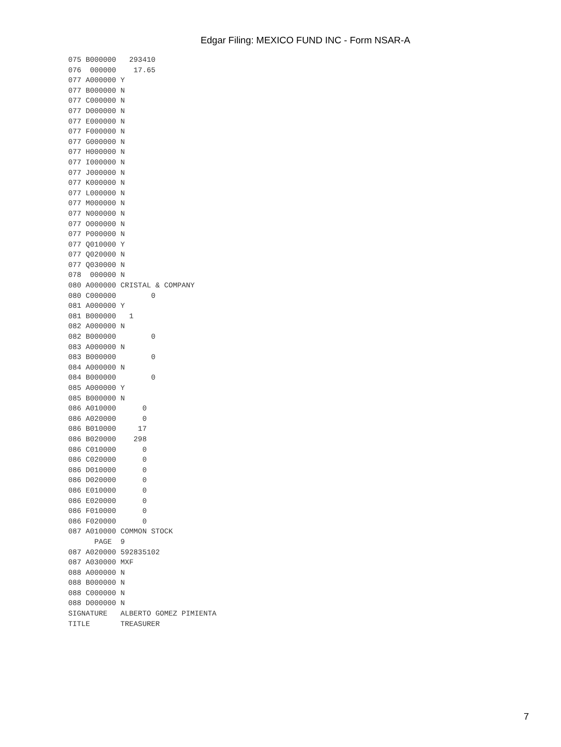Edgar Filing: MEXICO FUND INC - Form NSAR-A
075 B000000   293410
076  000000    17.65
077 A000000 Y
077 B000000 N
077 C000000 N
077 D000000 N
077 E000000 N
077 F000000 N
077 G000000 N
077 H000000 N
077 I000000 N
077 J000000 N
077 K000000 N
077 L000000 N
077 M000000 N
077 N000000 N
077 O000000 N
077 P000000 N
077 Q010000 Y
077 Q020000 N
077 Q030000 N
078  000000 N
080 A000000 CRISTAL & COMPANY
080 C000000        0
081 A000000 Y
081 B000000   1
082 A000000 N
082 B000000        0
083 A000000 N
083 B000000        0
084 A000000 N
084 B000000        0
085 A000000 Y
085 B000000 N
086 A010000      0
086 A020000      0
086 B010000     17
086 B020000    298
086 C010000      0
086 C020000      0
086 D010000      0
086 D020000      0
086 E010000      0
086 E020000      0
086 F010000      0
086 F020000      0
087 A010000 COMMON STOCK
      PAGE  9
087 A020000 592835102
087 A030000 MXF
088 A000000 N
088 B000000 N
088 C000000 N
088 D000000 N
SIGNATURE   ALBERTO GOMEZ PIMIENTA
TITLE       TREASURER
7